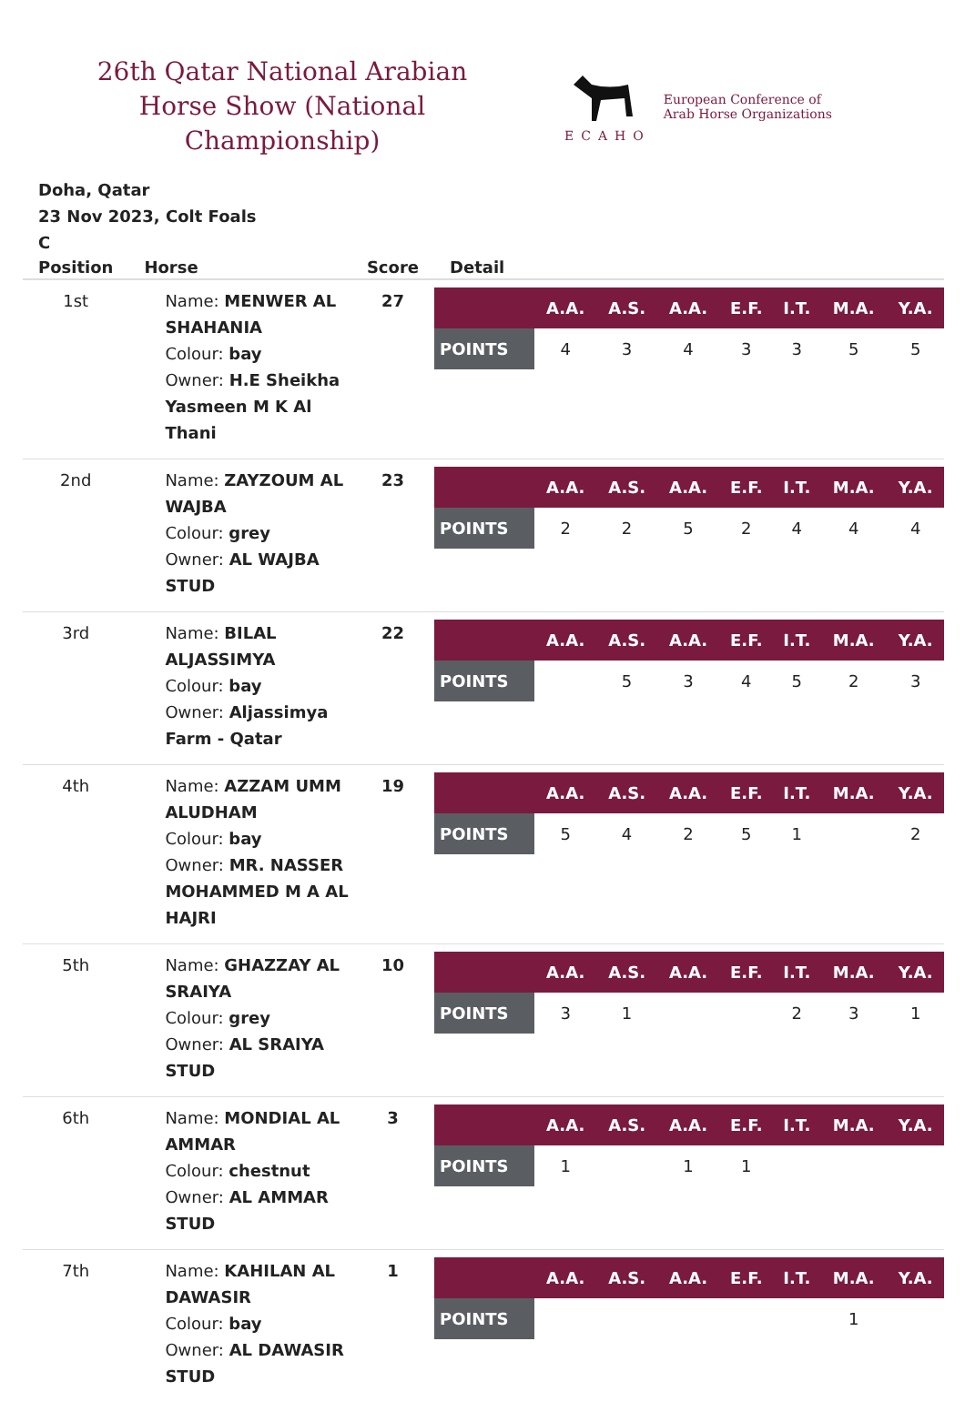26th Qatar National Arabian Horse Show (National Championship)
ECAHO
European Conference of
Arab Horse Organizations
Doha, Qatar
23 Nov 2023, Colt Foals
C
| Position | Horse | Score | Detail |
| --- | --- | --- | --- |
| 1st | Name: MENWER AL SHAHANIA Colour: bay Owner: H.E Sheikha Yasmeen M K Al Thani | 27 | / / A.A. / A.S. / A.A. / E.F. / I.T. / M.A. / Y.A. / / --- / --- / --- / --- / --- / --- / --- / --- / / POINTS / 4 / 3 / 4 / 3 / 3 / 5 / 5 / |
| 2nd | Name: ZAYZOUM AL WAJBA Colour: grey Owner: AL WAJBA STUD | 23 | / / A.A. / A.S. / A.A. / E.F. / I.T. / M.A. / Y.A. / / --- / --- / --- / --- / --- / --- / --- / --- / / POINTS / 2 / 2 / 5 / 2 / 4 / 4 / 4 / |
| 3rd | Name: BILAL ALJASSIMYA Colour: bay Owner: Aljassimya Farm - Qatar | 22 | / / A.A. / A.S. / A.A. / E.F. / I.T. / M.A. / Y.A. / / --- / --- / --- / --- / --- / --- / --- / --- / / POINTS / / 5 / 3 / 4 / 5 / 2 / 3 / |
| 4th | Name: AZZAM UMM ALUDHAM Colour: bay Owner: MR. NASSER MOHAMMED M A AL HAJRI | 19 | / / A.A. / A.S. / A.A. / E.F. / I.T. / M.A. / Y.A. / / --- / --- / --- / --- / --- / --- / --- / --- / / POINTS / 5 / 4 / 2 / 5 / 1 / / 2 / |
| 5th | Name: GHAZZAY AL SRAIYA Colour: grey Owner: AL SRAIYA STUD | 10 | / / A.A. / A.S. / A.A. / E.F. / I.T. / M.A. / Y.A. / / --- / --- / --- / --- / --- / --- / --- / --- / / POINTS / 3 / 1 / / / 2 / 3 / 1 / |
| 6th | Name: MONDIAL AL AMMAR Colour: chestnut Owner: AL AMMAR STUD | 3 | / / A.A. / A.S. / A.A. / E.F. / I.T. / M.A. / Y.A. / / --- / --- / --- / --- / --- / --- / --- / --- / / POINTS / 1 / / 1 / 1 / / / / |
| 7th | Name: KAHILAN AL DAWASIR Colour: bay Owner: AL DAWASIR STUD | 1 | / / A.A. / A.S. / A.A. / E.F. / I.T. / M.A. / Y.A. / / --- / --- / --- / --- / --- / --- / --- / --- / / POINTS / / / / / / 1 / / |